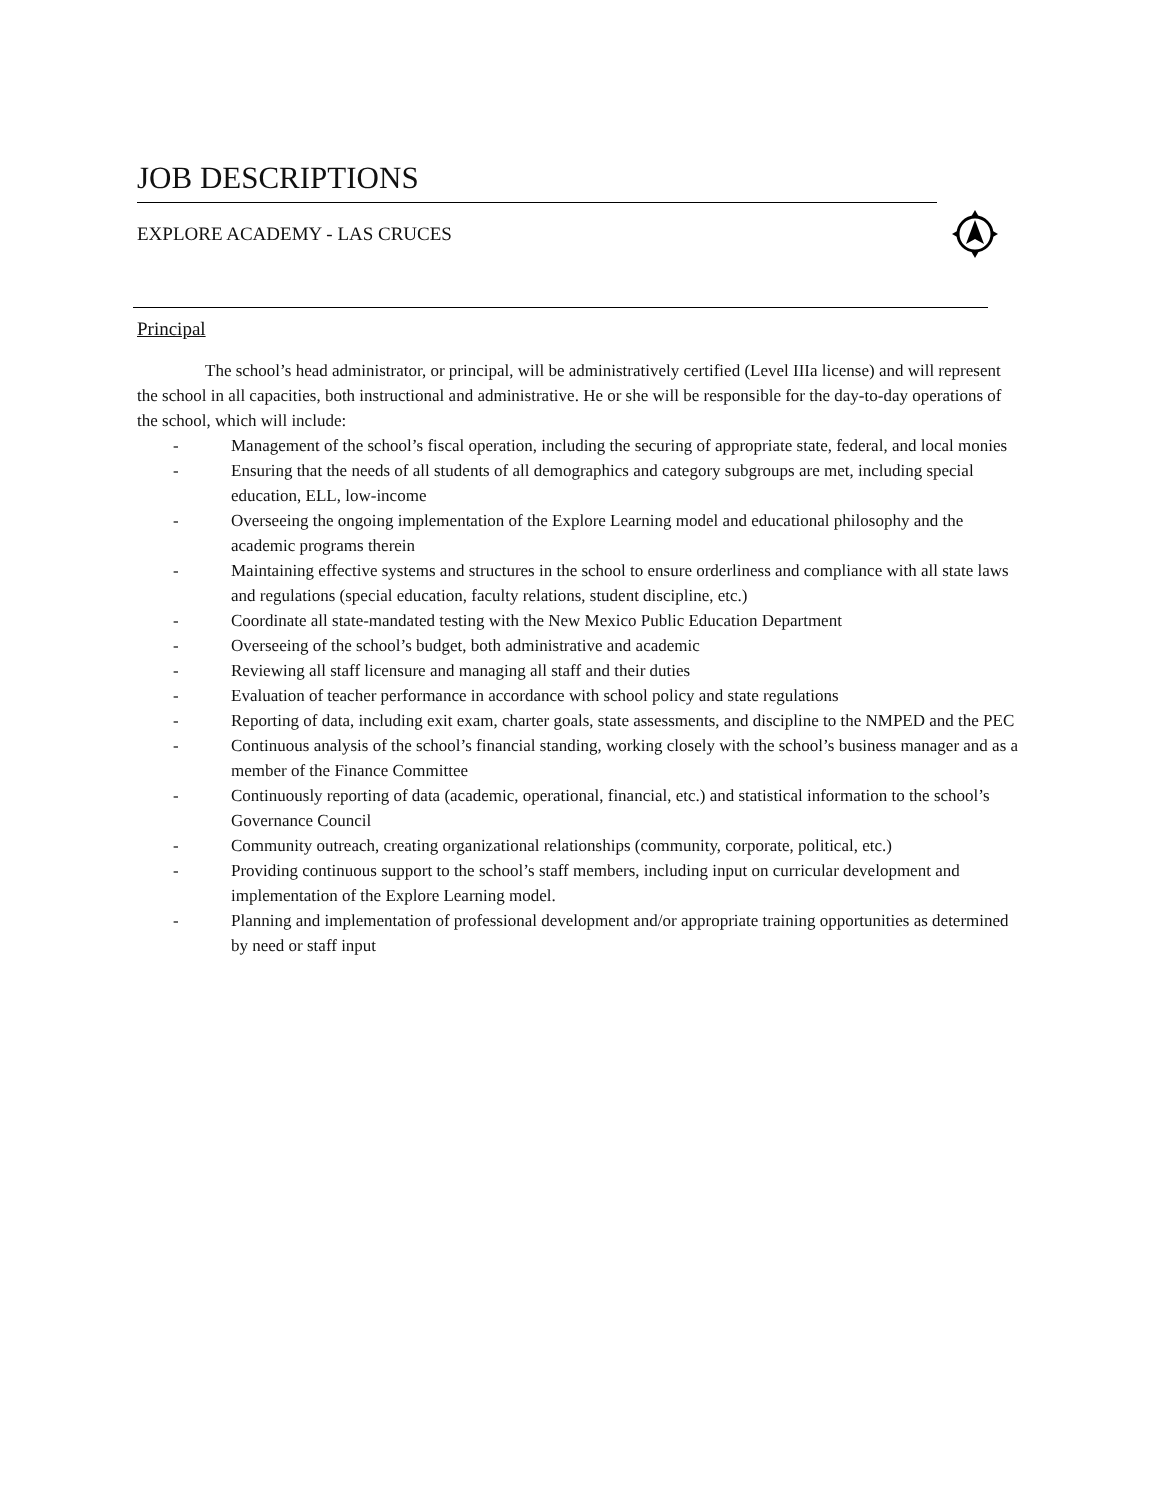JOB DESCRIPTIONS
EXPLORE ACADEMY - LAS CRUCES
Principal
The school’s head administrator, or principal, will be administratively certified (Level IIIa license) and will represent the school in all capacities, both instructional and administrative. He or she will be responsible for the day-to-day operations of the school, which will include:
- Management of the school’s fiscal operation, including the securing of appropriate state, federal, and local monies
- Ensuring that the needs of all students of all demographics and category subgroups are met, including special education, ELL, low-income
- Overseeing the ongoing implementation of the Explore Learning model and educational philosophy and the academic programs therein
- Maintaining effective systems and structures in the school to ensure orderliness and compliance with all state laws and regulations (special education, faculty relations, student discipline, etc.)
- Coordinate all state-mandated testing with the New Mexico Public Education Department
- Overseeing of the school’s budget, both administrative and academic
- Reviewing all staff licensure and managing all staff and their duties
- Evaluation of teacher performance in accordance with school policy and state regulations
- Reporting of data, including exit exam, charter goals, state assessments, and discipline to the NMPED and the PEC
- Continuous analysis of the school’s financial standing, working closely with the school’s business manager and as a member of the Finance Committee
- Continuously reporting of data (academic, operational, financial, etc.) and statistical information to the school’s Governance Council
- Community outreach, creating organizational relationships (community, corporate, political, etc.)
- Providing continuous support to the school’s staff members, including input on curricular development and implementation of the Explore Learning model.
- Planning and implementation of professional development and/or appropriate training opportunities as determined by need or staff input